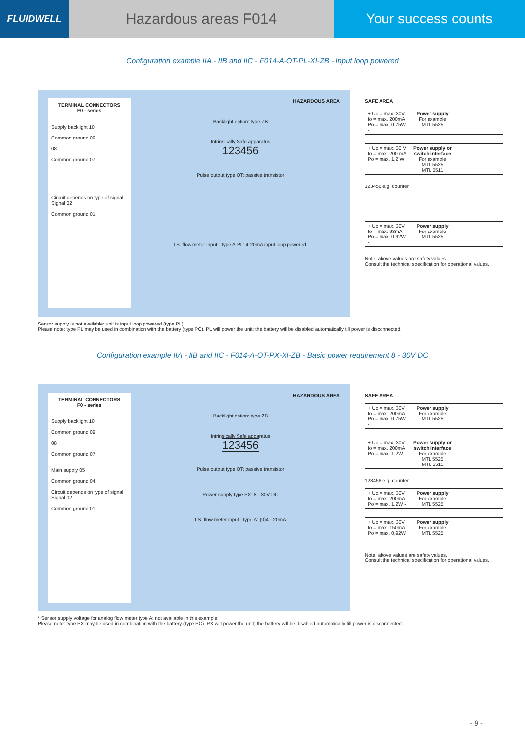FLUIDWELL
Hazardous areas F014 Your success counts
Configuration example IIA - IIB and IIC - F014-A-OT-PL-XI-ZB - Input loop powered
TERMINAL CONNECTORS
F0 - series
Supply backlight 10
Common ground 09
08
Common ground 07
Circuit depends on type of signal
Signal 02
Common ground 01
HAZARDOUS AREA
Backlight option: type ZB
Intrinsically Safe apparatus
123456
Pulse output type OT: passive transistor
I.S. flow meter input - type A-PL: 4-20mA input loop powered.
SAFE AREA
+ Uo = max. 30V
Io = max. 200mA
Po = max. 0,75W -
Power supply
For example
MTL 5525
+ Uo = max. 30 V
Io = max. 200 mA
Po = max. 1,2 W -
Power supply or switch interface
For example
MTL 5525
MTL 5511
123456 e.g. counter
+ Uo = max. 30V
Io = max. 93mA
Po = max. 0,92W -
Power supply
For example
MTL 5525
Note: above values are safety values.
Consult the technical specification for operational values.
Sensor supply is not available: unit is input loop powered (type PL).
Please note: type PL may be used in combination with the battery (type PC). PL will power the unit; the battery will be disabled automatically till power is disconnected.
Configuration example IIA - IIB and IIC - F014-A-OT-PX-XI-ZB - Basic power requirement 8 - 30V DC
TERMINAL CONNECTORS
F0 - series
Supply backlight 10
Common ground 09
08
Common ground 07
Main supply 05
Common ground 04
Circuit depends on type of signal
Signal 02
Common ground 01
HAZARDOUS AREA
Backlight option: type ZB
Intrinsically Safe apparatus
123456
Pulse output type OT: passive transistor
Power supply type PX: 8 - 30V DC
I.S. flow meter input - type A: (0)4 - 20mA
SAFE AREA
+ Uo = max. 30V
Io = max. 200mA
Po = max. 0,75W -
Power supply
For example
MTL 5525
+ Uo = max. 30V
Io = max. 200mA
Po = max. 1,2W -
Power supply or switch interface
For example
MTL 5525
MTL 5511
123456 e.g. counter
+ Uo = max. 30V
Io = max. 200mA
Po = max. 1,2W -
Power supply
For example
MTL 5525
+ Uo = max. 30V
Io = max. 150mA
Po = max. 0,92W -
Power supply
For example
MTL 5525
Note: above values are safety values.
Consult the technical specification for operational values.
* Sensor supply voltage for analog flow meter type A: not available in this example.
Please note: type PX may be used in combination with the battery (type PC). PX will power the unit; the battery will be disabled automatically till power is disconnected.
- 9 -